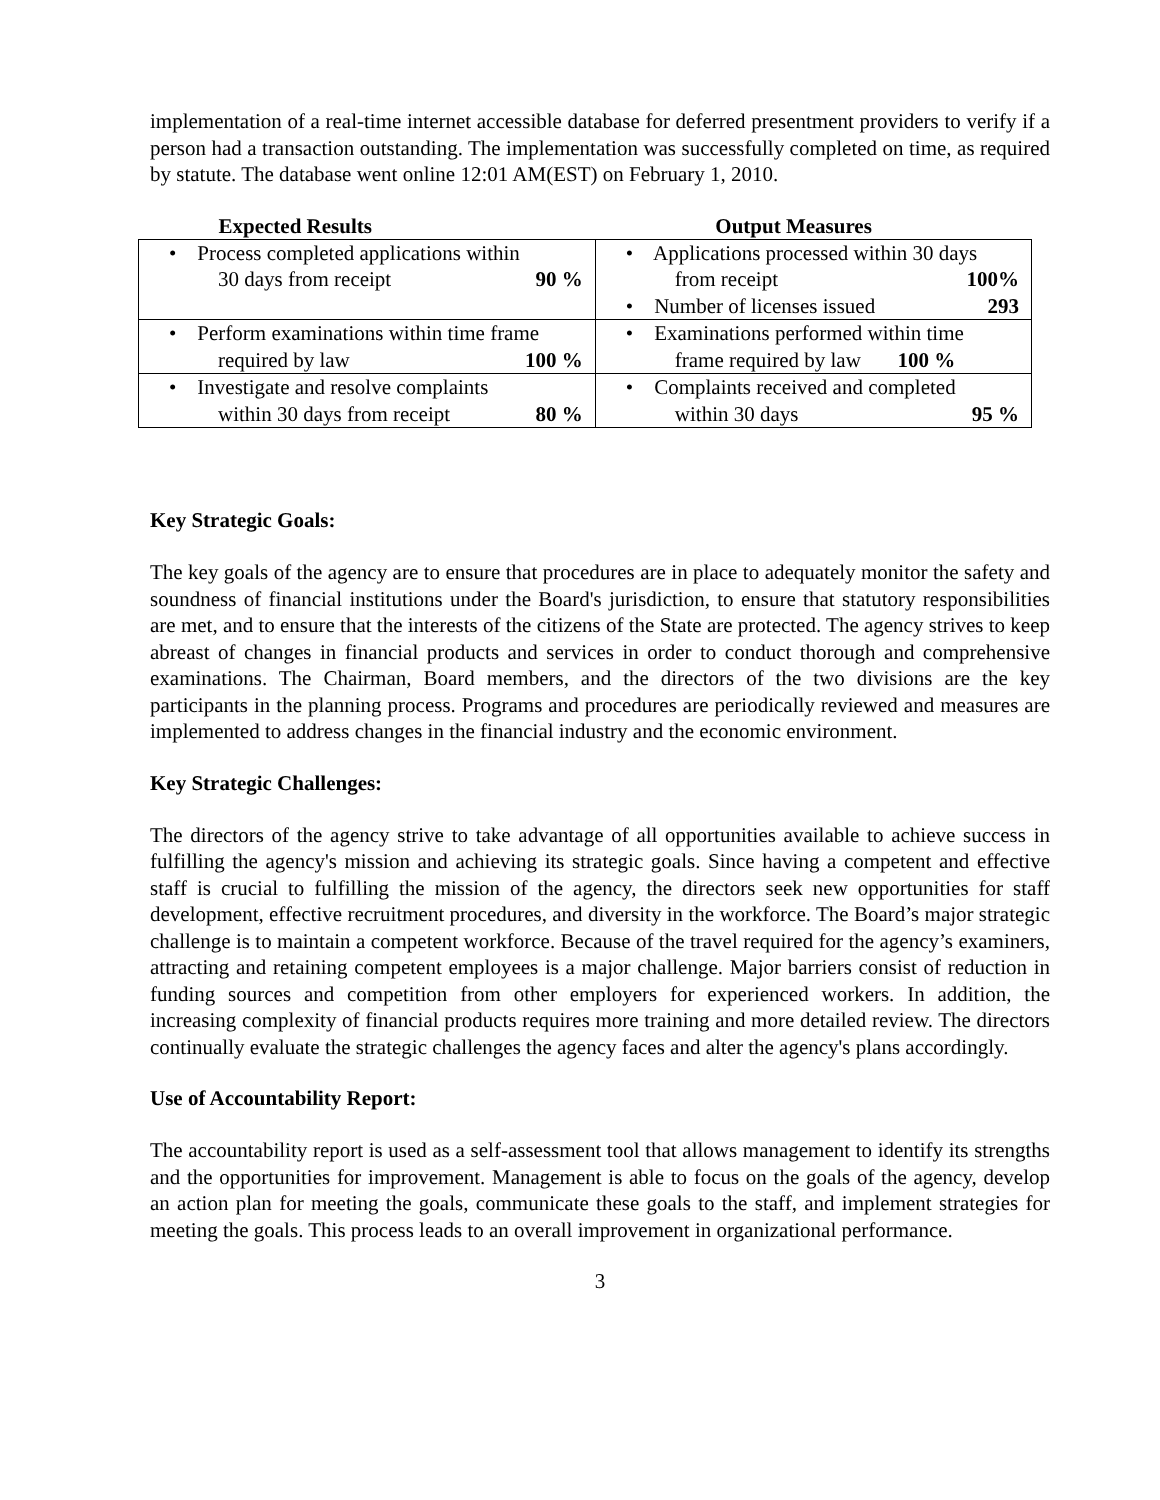implementation of a real-time internet accessible database for deferred presentment providers to verify if a person had a transaction outstanding. The implementation was successfully completed on time, as required by statute. The database went online 12:01 AM(EST) on February 1, 2010.
| Expected Results | Output Measures |
| --- | --- |
| • Process completed applications within 30 days from receipt 90 % | • Applications processed within 30 days from receipt 100% • Number of licenses issued 293 |
| • Perform examinations within time frame required by law 100 % | • Examinations performed within time frame required by law 100 % |
| • Investigate and resolve complaints within 30 days from receipt 80 % | • Complaints received and completed within 30 days 95 % |
Key Strategic Goals:
The key goals of the agency are to ensure that procedures are in place to adequately monitor the safety and soundness of financial institutions under the Board's jurisdiction, to ensure that statutory responsibilities are met, and to ensure that the interests of the citizens of the State are protected. The agency strives to keep abreast of changes in financial products and services in order to conduct thorough and comprehensive examinations. The Chairman, Board members, and the directors of the two divisions are the key participants in the planning process. Programs and procedures are periodically reviewed and measures are implemented to address changes in the financial industry and the economic environment.
Key Strategic Challenges:
The directors of the agency strive to take advantage of all opportunities available to achieve success in fulfilling the agency's mission and achieving its strategic goals. Since having a competent and effective staff is crucial to fulfilling the mission of the agency, the directors seek new opportunities for staff development, effective recruitment procedures, and diversity in the workforce. The Board’s major strategic challenge is to maintain a competent workforce. Because of the travel required for the agency’s examiners, attracting and retaining competent employees is a major challenge. Major barriers consist of reduction in funding sources and competition from other employers for experienced workers. In addition, the increasing complexity of financial products requires more training and more detailed review. The directors continually evaluate the strategic challenges the agency faces and alter the agency's plans accordingly.
Use of Accountability Report:
The accountability report is used as a self-assessment tool that allows management to identify its strengths and the opportunities for improvement. Management is able to focus on the goals of the agency, develop an action plan for meeting the goals, communicate these goals to the staff, and implement strategies for meeting the goals. This process leads to an overall improvement in organizational performance.
3